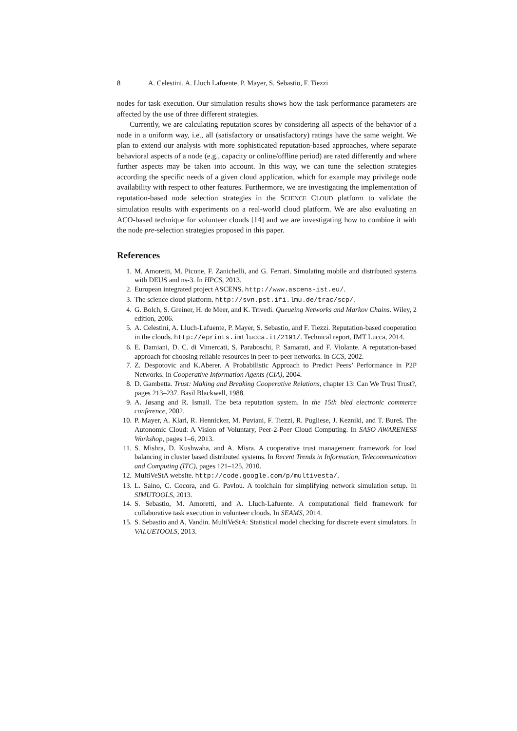8 A. Celestini, A. Lluch Lafuente, P. Mayer, S. Sebastio, F. Tiezzi
nodes for task execution. Our simulation results shows how the task performance parameters are affected by the use of three different strategies.
Currently, we are calculating reputation scores by considering all aspects of the behavior of a node in a uniform way, i.e., all (satisfactory or unsatisfactory) ratings have the same weight. We plan to extend our analysis with more sophisticated reputation-based approaches, where separate behavioral aspects of a node (e.g., capacity or online/offline period) are rated differently and where further aspects may be taken into account. In this way, we can tune the selection strategies according the specific needs of a given cloud application, which for example may privilege node availability with respect to other features. Furthermore, we are investigating the implementation of reputation-based node selection strategies in the SCIENCE CLOUD platform to validate the simulation results with experiments on a real-world cloud platform. We are also evaluating an ACO-based technique for volunteer clouds [14] and we are investigating how to combine it with the node pre-selection strategies proposed in this paper.
References
1. M. Amoretti, M. Picone, F. Zanichelli, and G. Ferrari. Simulating mobile and distributed systems with DEUS and ns-3. In HPCS, 2013.
2. European integrated project ASCENS. http://www.ascens-ist.eu/.
3. The science cloud platform. http://svn.pst.ifi.lmu.de/trac/scp/.
4. G. Bolch, S. Greiner, H. de Meer, and K. Trivedi. Queueing Networks and Markov Chains. Wiley, 2 edition, 2006.
5. A. Celestini, A. Lluch-Lafuente, P. Mayer, S. Sebastio, and F. Tiezzi. Reputation-based cooperation in the clouds. http://eprints.imtlucca.it/2191/. Technical report, IMT Lucca, 2014.
6. E. Damiani, D. C. di Vimercati, S. Paraboschi, P. Samarati, and F. Violante. A reputation-based approach for choosing reliable resources in peer-to-peer networks. In CCS, 2002.
7. Z. Despotovic and K.Aberer. A Probabilistic Approach to Predict Peers’ Performance in P2P Networks. In Cooperative Information Agents (CIA), 2004.
8. D. Gambetta. Trust: Making and Breaking Cooperative Relations, chapter 13: Can We Trust Trust?, pages 213–237. Basil Blackwell, 1988.
9. A. Jøsang and R. Ismail. The beta reputation system. In the 15th bled electronic commerce conference, 2002.
10. P. Mayer, A. Klarl, R. Hennicker, M. Puviani, F. Tiezzi, R. Pugliese, J. Keznikl, and T. Bureš. The Autonomic Cloud: A Vision of Voluntary, Peer-2-Peer Cloud Computing. In SASO AWARENESS Workshop, pages 1–6, 2013.
11. S. Mishra, D. Kushwaha, and A. Misra. A cooperative trust management framework for load balancing in cluster based distributed systems. In Recent Trends in Information, Telecommunication and Computing (ITC), pages 121–125, 2010.
12. MultiVeStA website. http://code.google.com/p/multivesta/.
13. L. Saino, C. Cocora, and G. Pavlou. A toolchain for simplifying network simulation setup. In SIMUTOOLS, 2013.
14. S. Sebastio, M. Amoretti, and A. Lluch-Lafuente. A computational field framework for collaborative task execution in volunteer clouds. In SEAMS, 2014.
15. S. Sebastio and A. Vandin. MultiVeStA: Statistical model checking for discrete event simulators. In VALUETOOLS, 2013.